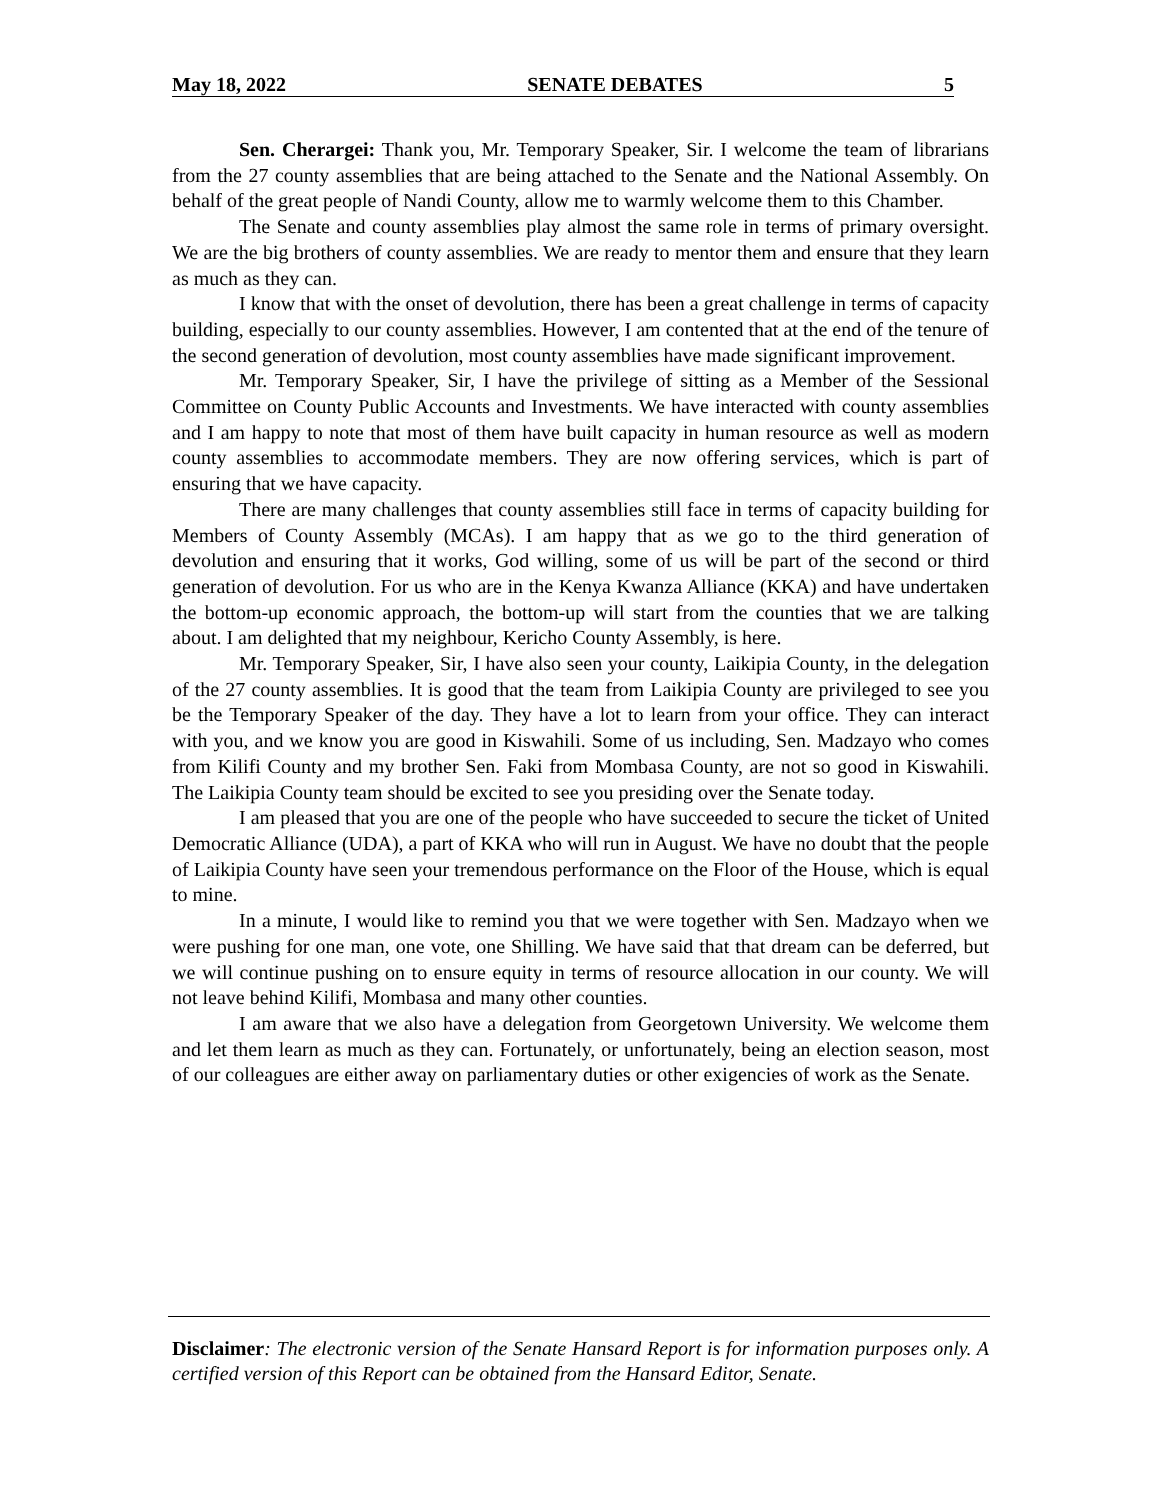May 18, 2022 SENATE DEBATES 5
Sen. Cherargei: Thank you, Mr. Temporary Speaker, Sir. I welcome the team of librarians from the 27 county assemblies that are being attached to the Senate and the National Assembly. On behalf of the great people of Nandi County, allow me to warmly welcome them to this Chamber.
The Senate and county assemblies play almost the same role in terms of primary oversight. We are the big brothers of county assemblies. We are ready to mentor them and ensure that they learn as much as they can.
I know that with the onset of devolution, there has been a great challenge in terms of capacity building, especially to our county assemblies. However, I am contented that at the end of the tenure of the second generation of devolution, most county assemblies have made significant improvement.
Mr. Temporary Speaker, Sir, I have the privilege of sitting as a Member of the Sessional Committee on County Public Accounts and Investments. We have interacted with county assemblies and I am happy to note that most of them have built capacity in human resource as well as modern county assemblies to accommodate members. They are now offering services, which is part of ensuring that we have capacity.
There are many challenges that county assemblies still face in terms of capacity building for Members of County Assembly (MCAs). I am happy that as we go to the third generation of devolution and ensuring that it works, God willing, some of us will be part of the second or third generation of devolution. For us who are in the Kenya Kwanza Alliance (KKA) and have undertaken the bottom-up economic approach, the bottom-up will start from the counties that we are talking about. I am delighted that my neighbour, Kericho County Assembly, is here.
Mr. Temporary Speaker, Sir, I have also seen your county, Laikipia County, in the delegation of the 27 county assemblies. It is good that the team from Laikipia County are privileged to see you be the Temporary Speaker of the day. They have a lot to learn from your office. They can interact with you, and we know you are good in Kiswahili. Some of us including, Sen. Madzayo who comes from Kilifi County and my brother Sen. Faki from Mombasa County, are not so good in Kiswahili. The Laikipia County team should be excited to see you presiding over the Senate today.
I am pleased that you are one of the people who have succeeded to secure the ticket of United Democratic Alliance (UDA), a part of KKA who will run in August. We have no doubt that the people of Laikipia County have seen your tremendous performance on the Floor of the House, which is equal to mine.
In a minute, I would like to remind you that we were together with Sen. Madzayo when we were pushing for one man, one vote, one Shilling. We have said that that dream can be deferred, but we will continue pushing on to ensure equity in terms of resource allocation in our county. We will not leave behind Kilifi, Mombasa and many other counties.
I am aware that we also have a delegation from Georgetown University. We welcome them and let them learn as much as they can. Fortunately, or unfortunately, being an election season, most of our colleagues are either away on parliamentary duties or other exigencies of work as the Senate.
Disclaimer: The electronic version of the Senate Hansard Report is for information purposes only. A certified version of this Report can be obtained from the Hansard Editor, Senate.